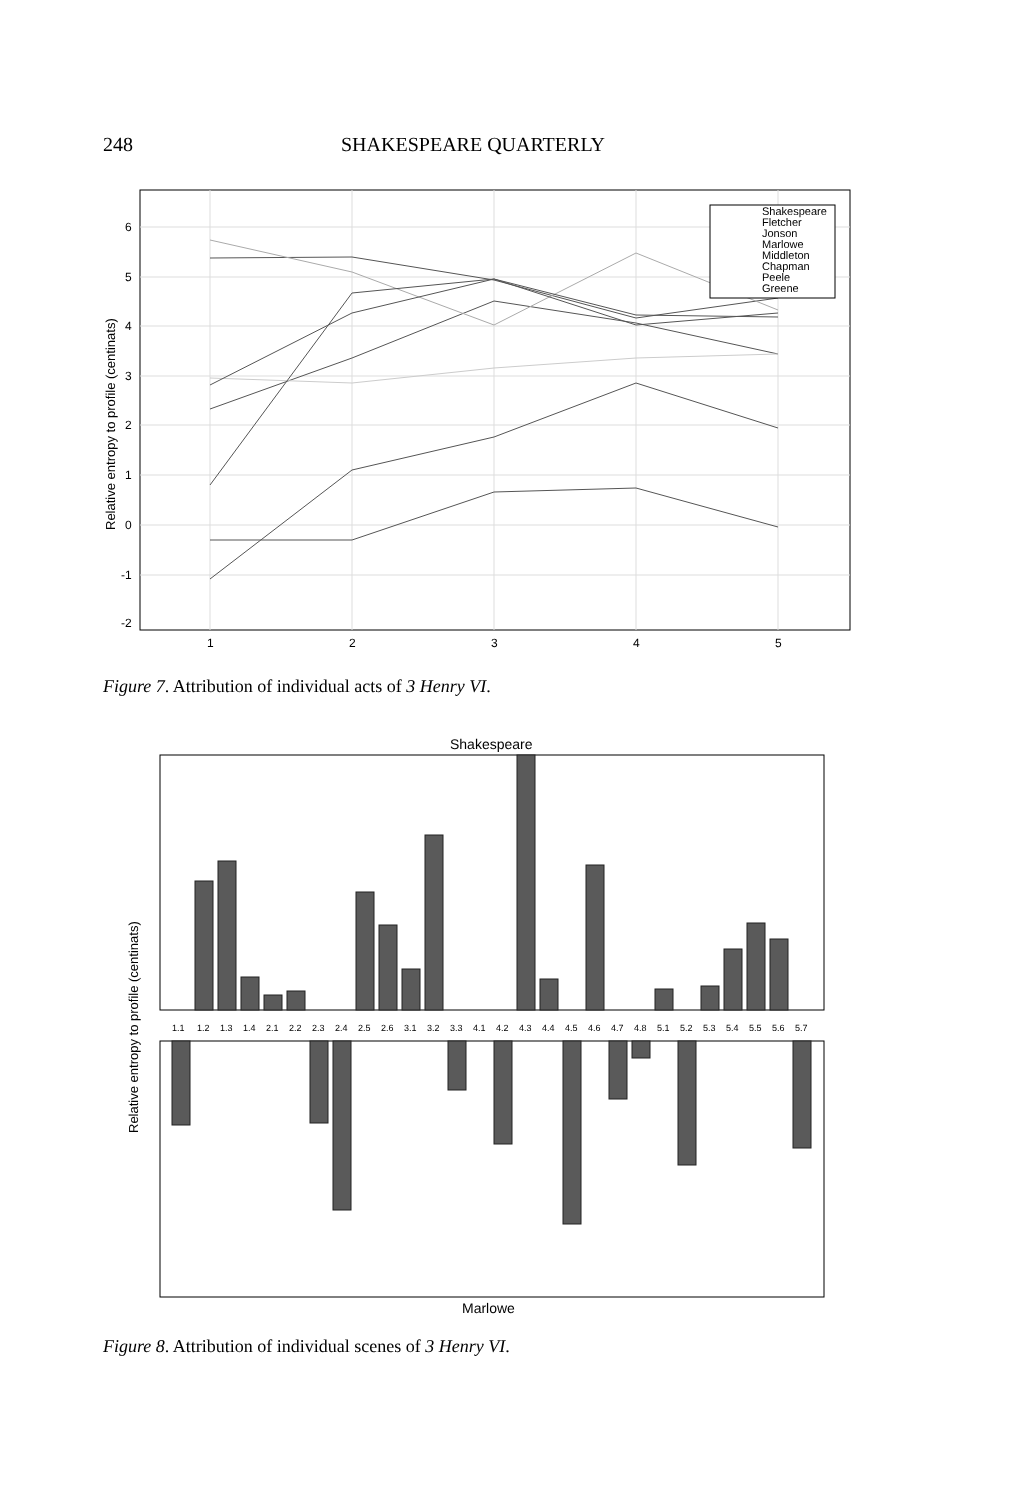248 SHAKESPEARE QUARTERLY
6
5
4
3
2
1
0
-1
-2
1
2
3
4
5
Relative entropy to profile (centinats)
Shakespeare
Fletcher
Jonson
Marlowe
Middleton
Chapman
Peele
Greene
Figure 7. Attribution of individual acts of 3 Henry VI.
Shakespeare
1.1
1.2
1.3
1.4
2.1
2.2
2.3
2.4
2.5
2.6
3.1
3.2
3.3
4.1
4.2
4.3
4.4
4.5
4.6
4.7
4.8
5.1
5.2
5.3
5.4
5.5
5.6
5.7
Relative entropy to profile (centinats)
Marlowe
Figure 8. Attribution of individual scenes of 3 Henry VI.